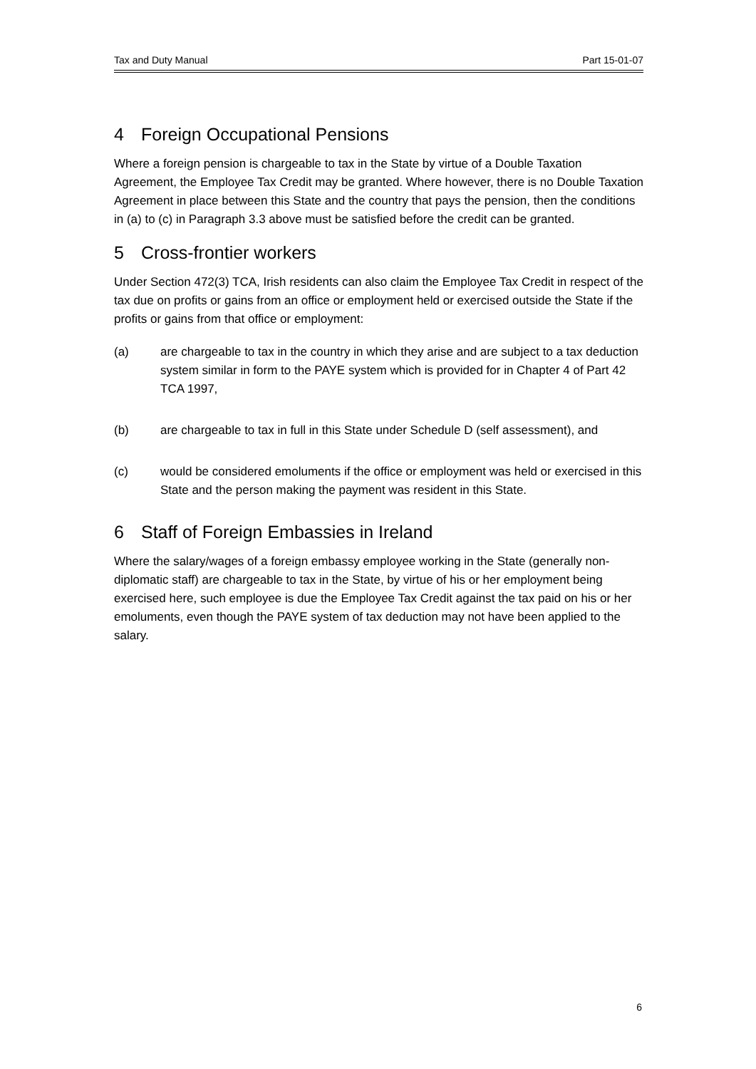Tax and Duty Manual Part 15-01-07
4 Foreign Occupational Pensions
Where a foreign pension is chargeable to tax in the State by virtue of a Double Taxation Agreement, the Employee Tax Credit may be granted. Where however, there is no Double Taxation Agreement in place between this State and the country that pays the pension, then the conditions in (a) to (c) in Paragraph 3.3 above must be satisfied before the credit can be granted.
5 Cross-frontier workers
Under Section 472(3) TCA, Irish residents can also claim the Employee Tax Credit in respect of the tax due on profits or gains from an office or employment held or exercised outside the State if the profits or gains from that office or employment:
(a) are chargeable to tax in the country in which they arise and are subject to a tax deduction system similar in form to the PAYE system which is provided for in Chapter 4 of Part 42 TCA 1997,
(b) are chargeable to tax in full in this State under Schedule D (self assessment), and
(c) would be considered emoluments if the office or employment was held or exercised in this State and the person making the payment was resident in this State.
6 Staff of Foreign Embassies in Ireland
Where the salary/wages of a foreign embassy employee working in the State (generally non-diplomatic staff) are chargeable to tax in the State, by virtue of his or her employment being exercised here, such employee is due the Employee Tax Credit against the tax paid on his or her emoluments, even though the PAYE system of tax deduction may not have been applied to the salary.
6